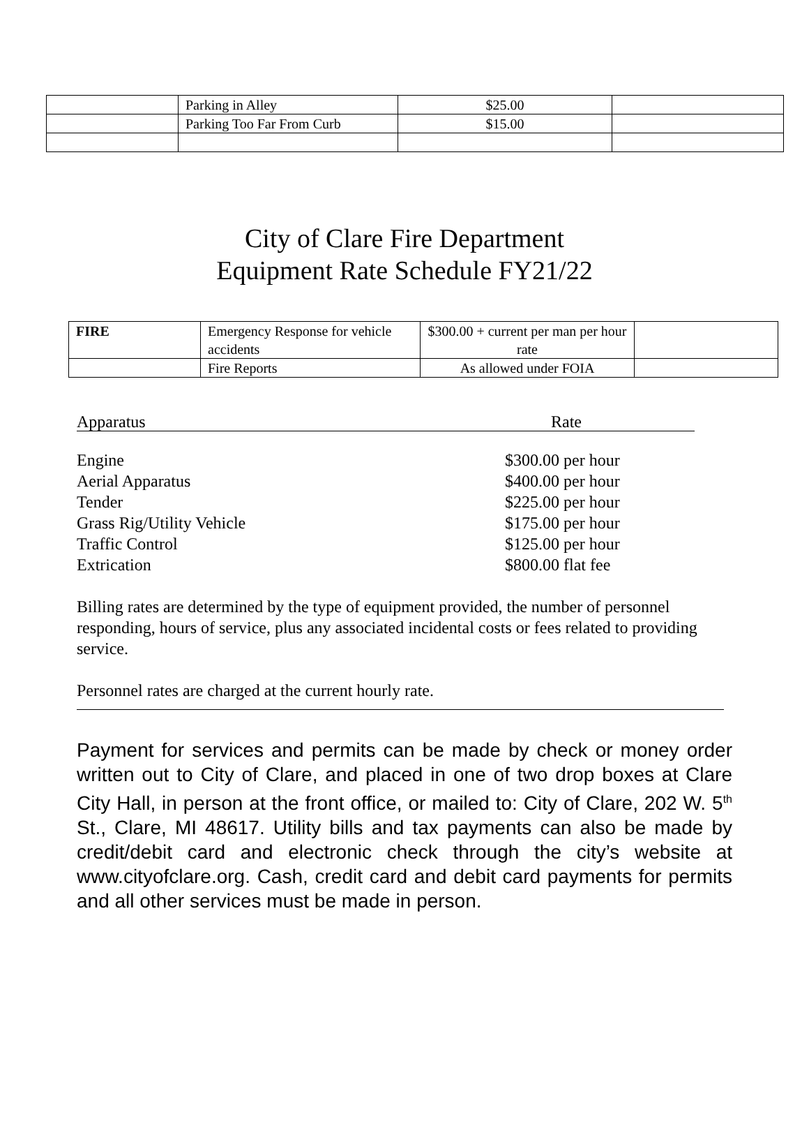| | Parking in Alley | $25.00 | |
| | Parking Too Far From Curb | $15.00 | |
City of Clare Fire Department
Equipment Rate Schedule FY21/22
| FIRE | Emergency Response for vehicle accidents | $300.00 + current per man per hour rate | |
| | Fire Reports | As allowed under FOIA | |
Apparatus Rate
Engine $300.00 per hour
Aerial Apparatus $400.00 per hour
Tender $225.00 per hour
Grass Rig/Utility Vehicle $175.00 per hour
Traffic Control $125.00 per hour
Extrication $800.00 flat fee
Billing rates are determined by the type of equipment provided, the number of personnel responding, hours of service, plus any associated incidental costs or fees related to providing service.
Personnel rates are charged at the current hourly rate.
Payment for services and permits can be made by check or money order written out to City of Clare, and placed in one of two drop boxes at Clare City Hall, in person at the front office, or mailed to: City of Clare, 202 W. 5<sup>th</sup> St., Clare, MI 48617. Utility bills and tax payments can also be made by credit/debit card and electronic check through the city’s website at www.cityofclare.org. Cash, credit card and debit card payments for permits and all other services must be made in person.